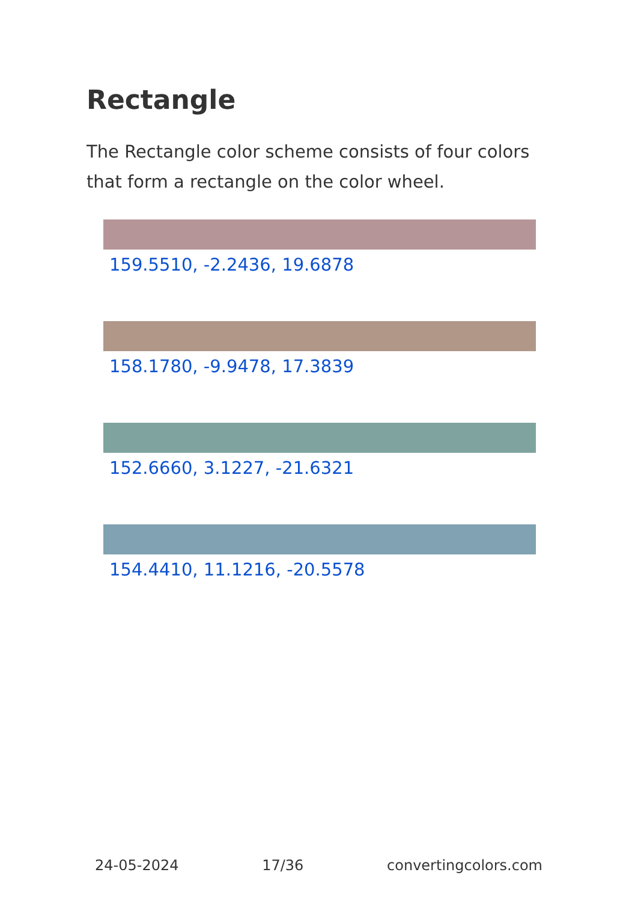Rectangle
The Rectangle color scheme consists of four colors that form a rectangle on the color wheel.
159.5510, -2.2436, 19.6878
158.1780, -9.9478, 17.3839
152.6660, 3.1227, -21.6321
154.4410, 11.1216, -20.5578
24-05-2024 17/36 convertingcolors.com